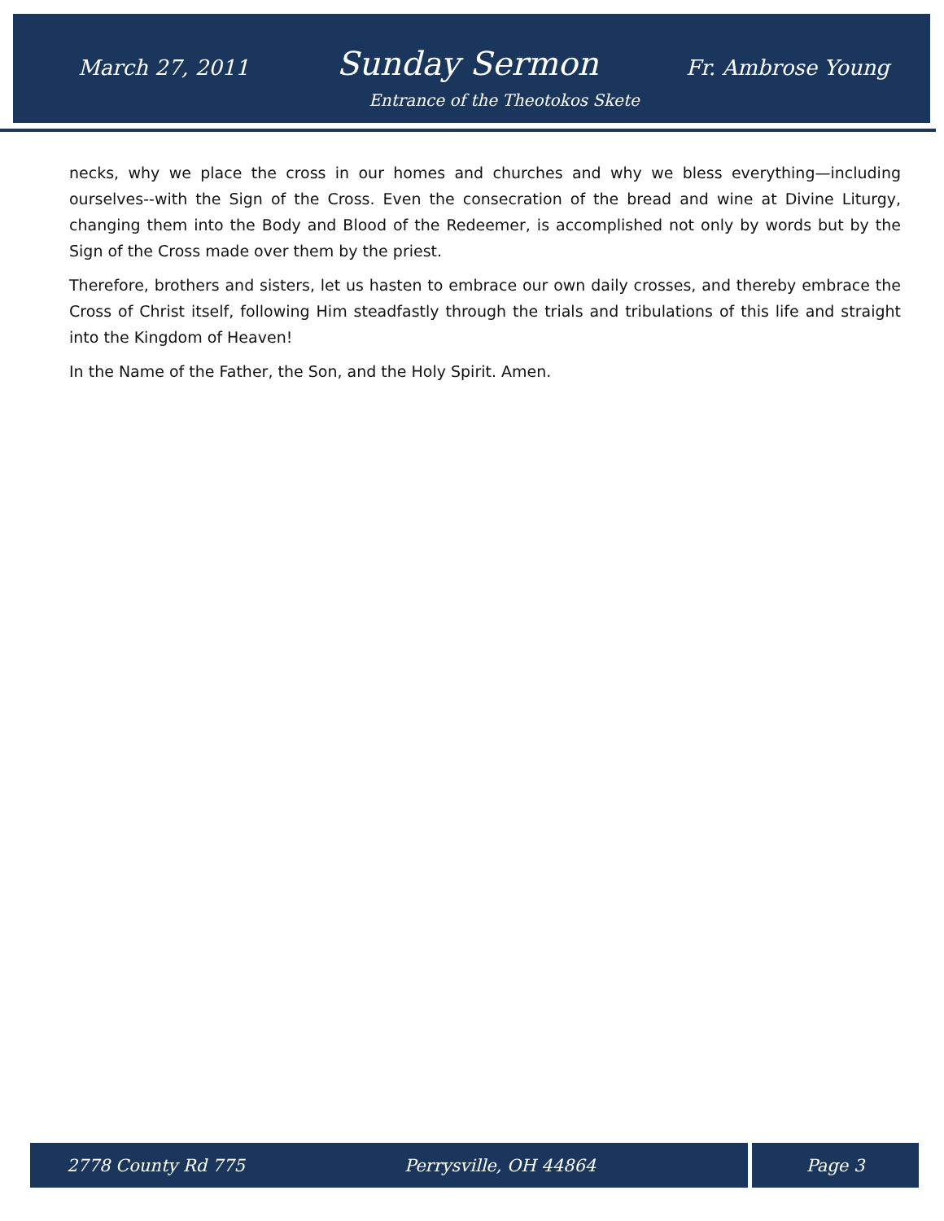March 27, 2011 Sunday Sermon Fr. Ambrose Young
Entrance of the Theotokos Skete
necks, why we place the cross in our homes and churches and why we bless everything—including ourselves--with the Sign of the Cross. Even the consecration of the bread and wine at Divine Liturgy, changing them into the Body and Blood of the Redeemer, is accomplished not only by words but by the Sign of the Cross made over them by the priest.
Therefore, brothers and sisters, let us hasten to embrace our own daily crosses, and thereby embrace the Cross of Christ itself, following Him steadfastly through the trials and tribulations of this life and straight into the Kingdom of Heaven!
In the Name of the Father, the Son, and the Holy Spirit. Amen.
2778 County Rd 775 Perrysville, OH 44864 Page 3